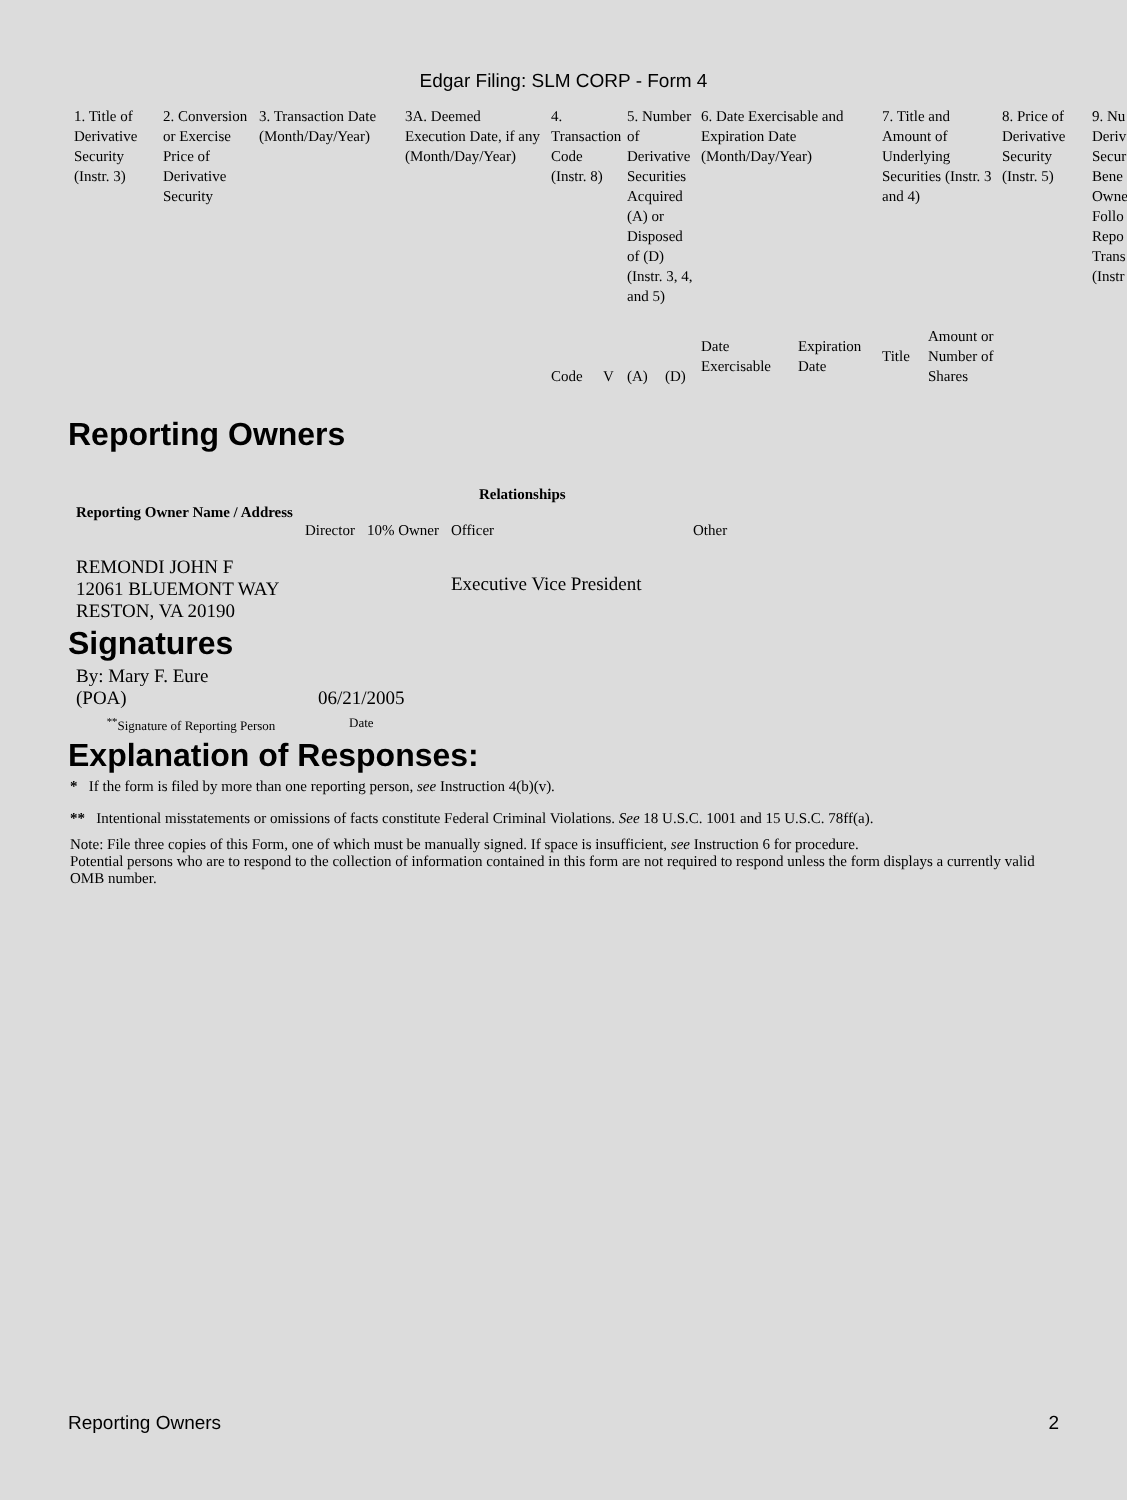Edgar Filing: SLM CORP - Form 4
| 1. Title of Derivative Security (Instr. 3) | 2. Conversion or Exercise Price of Derivative Security | 3. Transaction Date (Month/Day/Year) | 3A. Deemed Execution Date, if any (Month/Day/Year) | 4. Transaction Code (Instr. 8) | | 5. Number of Derivative Securities Acquired (A) or Disposed of (D) (Instr. 3, 4, and 5) | | 6. Date Exercisable and Expiration Date (Month/Day/Year) | | 7. Title and Amount of Underlying Securities (Instr. 3 and 4) | | 8. Price of Derivative Security (Instr. 5) | 9. Nu Deriv Secur Bene Owne Follo Repo Trans (Instr |
| | | | | Code | V | (A) | (D) | Date Exercisable | Expiration Date | Title | Amount or Number of Shares | | |
Reporting Owners
| Reporting Owner Name / Address | Relationships | | | |
| --- | --- | --- | --- | --- |
| | Director | 10% Owner | Officer | Other |
| REMONDI JOHN F 12061 BLUEMONT WAY RESTON, VA 20190 | | | Executive Vice President | |
Signatures
| By: Mary F. Eure (POA) | 06/21/2005 |
| <sup>**</sup> Signature of Reporting Person | Date |
Explanation of Responses:
* If the form is filed by more than one reporting person, see Instruction 4(b)(v).
** Intentional misstatements or omissions of facts constitute Federal Criminal Violations. See 18 U.S.C. 1001 and 15 U.S.C. 78ff(a).
Note: File three copies of this Form, one of which must be manually signed. If space is insufficient, see Instruction 6 for procedure.
Potential persons who are to respond to the collection of information contained in this form are not required to respond unless the form displays a currently valid OMB number.
Reporting Owners 2